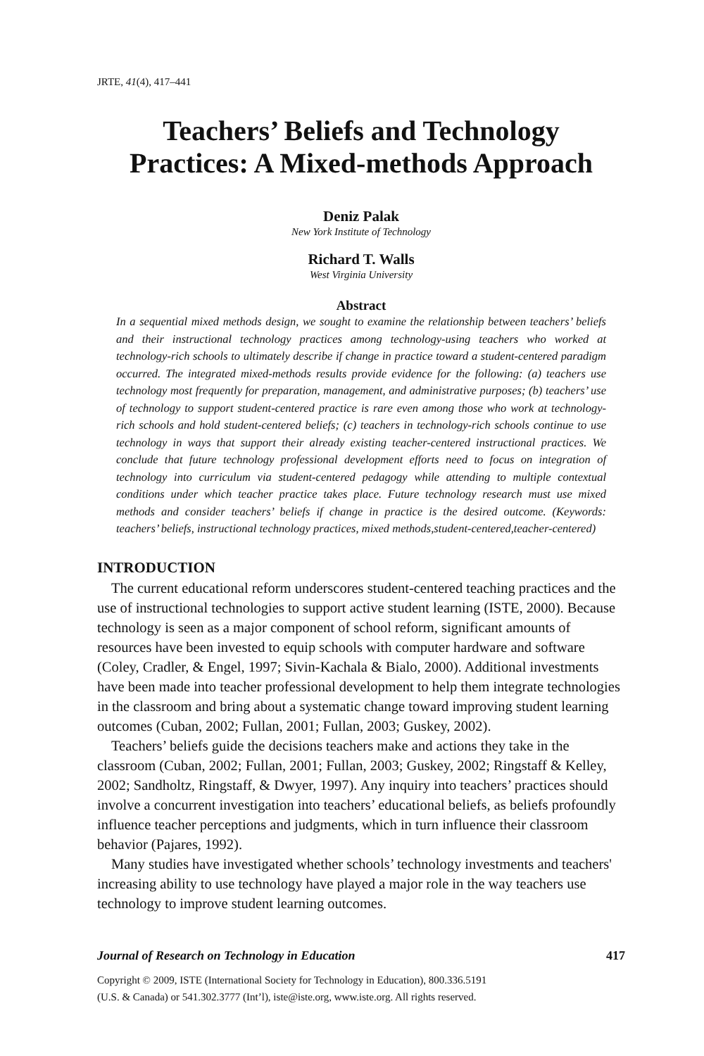JRTE, 41(4), 417–441
Teachers’ Beliefs and Technology
Practices: A Mixed-methods Approach
Deniz Palak
New York Institute of Technology
Richard T. Walls
West Virginia University
Abstract
In a sequential mixed methods design, we sought to examine the relationship between teachers’ beliefs and their instructional technology practices among technology-using teachers who worked at technology-rich schools to ultimately describe if change in practice toward a student-centered paradigm occurred. The integrated mixed-methods results provide evidence for the following: (a) teachers use technology most frequently for preparation, management, and administrative purposes; (b) teachers’ use of technology to support student-centered practice is rare even among those who work at technology-rich schools and hold student-centered beliefs; (c) teachers in technology-rich schools continue to use technology in ways that support their already existing teacher-centered instructional practices. We conclude that future technology professional development efforts need to focus on integration of technology into curriculum via student-centered pedagogy while attending to multiple contextual conditions under which teacher practice takes place. Future technology research must use mixed methods and consider teachers’ beliefs if change in practice is the desired outcome. (Keywords: teachers’ beliefs, instructional technology practices, mixed methods,student-centered,teacher-centered)
INTRODUCTION
The current educational reform underscores student-centered teaching practices and the use of instructional technologies to support active student learning (ISTE, 2000). Because technology is seen as a major component of school reform, significant amounts of resources have been invested to equip schools with computer hardware and software (Coley, Cradler, & Engel, 1997; Sivin-Kachala & Bialo, 2000). Additional investments have been made into teacher professional development to help them integrate technologies in the classroom and bring about a systematic change toward improving student learning outcomes (Cuban, 2002; Fullan, 2001; Fullan, 2003; Guskey, 2002).
Teachers’ beliefs guide the decisions teachers make and actions they take in the classroom (Cuban, 2002; Fullan, 2001; Fullan, 2003; Guskey, 2002; Ringstaff & Kelley, 2002; Sandholtz, Ringstaff, & Dwyer, 1997). Any inquiry into teachers’ practices should involve a concurrent investigation into teachers’ educational beliefs, as beliefs profoundly influence teacher perceptions and judgments, which in turn influence their classroom behavior (Pajares, 1992).
Many studies have investigated whether schools’ technology investments and teachers' increasing ability to use technology have played a major role in the way teachers use technology to improve student learning outcomes.
Journal of Research on Technology in Education 417
Copyright © 2009, ISTE (International Society for Technology in Education), 800.336.5191
(U.S. & Canada) or 541.302.3777 (Int’l), iste@iste.org, www.iste.org. All rights reserved.